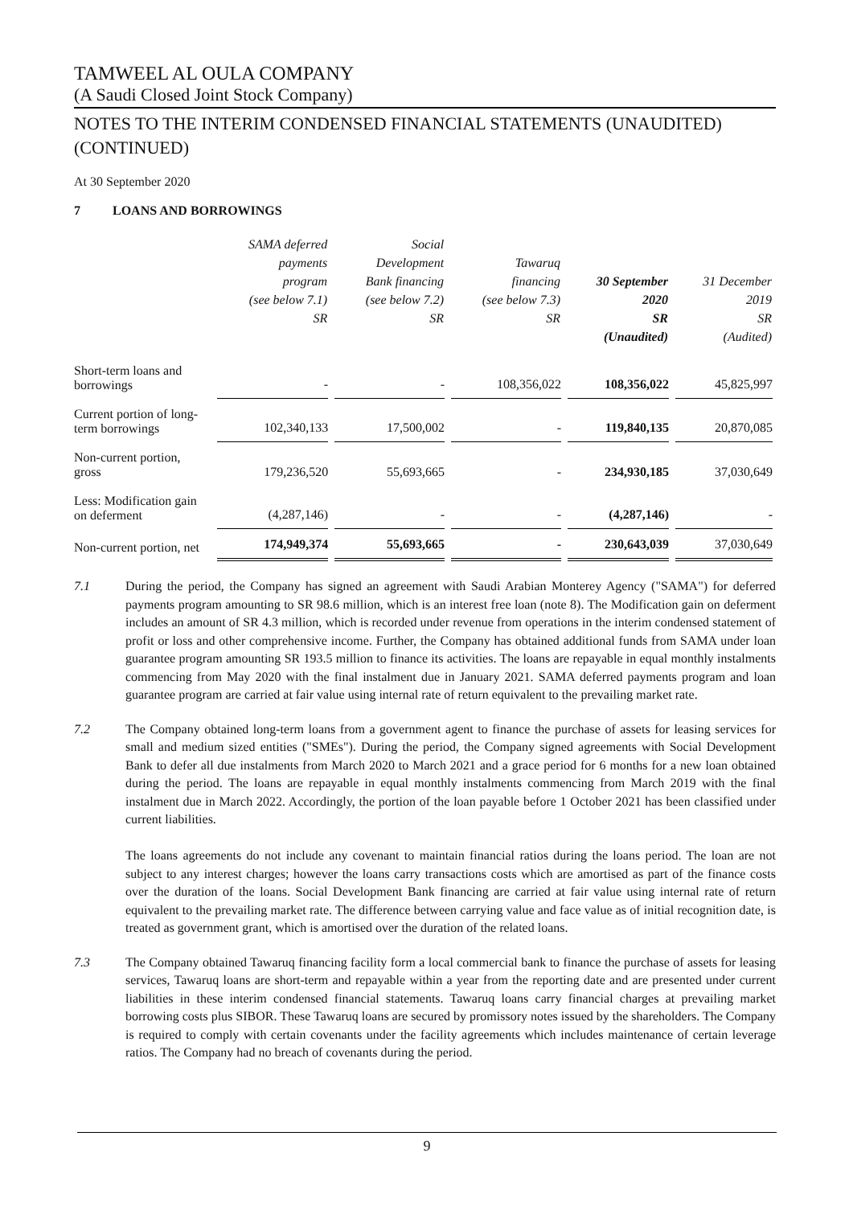TAMWEEL AL OULA COMPANY
(A Saudi Closed Joint Stock Company)
NOTES TO THE INTERIM CONDENSED FINANCIAL STATEMENTS (UNAUDITED) (CONTINUED)
At 30 September 2020
7 LOANS AND BORROWINGS
| | SAMA deferred payments program (see below 7.1) SR | Social Development Bank financing (see below 7.2) SR | Tawaruq financing (see below 7.3) SR | 30 September 2020 SR (Unaudited) | 31 December 2019 SR (Audited) |
| --- | --- | --- | --- | --- | --- |
| Short-term loans and borrowings | - | - | 108,356,022 | 108,356,022 | 45,825,997 |
| Current portion of long-term borrowings | 102,340,133 | 17,500,002 | - | 119,840,135 | 20,870,085 |
| Non-current portion, gross | 179,236,520 | 55,693,665 | - | 234,930,185 | 37,030,649 |
| Less: Modification gain on deferment | (4,287,146) | - | - | (4,287,146) | - |
| Non-current portion, net | 174,949,374 | 55,693,665 | - | 230,643,039 | 37,030,649 |
7.1 During the period, the Company has signed an agreement with Saudi Arabian Monterey Agency ("SAMA") for deferred payments program amounting to SR 98.6 million, which is an interest free loan (note 8). The Modification gain on deferment includes an amount of SR 4.3 million, which is recorded under revenue from operations in the interim condensed statement of profit or loss and other comprehensive income. Further, the Company has obtained additional funds from SAMA under loan guarantee program amounting SR 193.5 million to finance its activities. The loans are repayable in equal monthly instalments commencing from May 2020 with the final instalment due in January 2021. SAMA deferred payments program and loan guarantee program are carried at fair value using internal rate of return equivalent to the prevailing market rate.
7.2 The Company obtained long-term loans from a government agent to finance the purchase of assets for leasing services for small and medium sized entities ("SMEs"). During the period, the Company signed agreements with Social Development Bank to defer all due instalments from March 2020 to March 2021 and a grace period for 6 months for a new loan obtained during the period. The loans are repayable in equal monthly instalments commencing from March 2019 with the final instalment due in March 2022. Accordingly, the portion of the loan payable before 1 October 2021 has been classified under current liabilities.
The loans agreements do not include any covenant to maintain financial ratios during the loans period. The loan are not subject to any interest charges; however the loans carry transactions costs which are amortised as part of the finance costs over the duration of the loans. Social Development Bank financing are carried at fair value using internal rate of return equivalent to the prevailing market rate. The difference between carrying value and face value as of initial recognition date, is treated as government grant, which is amortised over the duration of the related loans.
7.3 The Company obtained Tawaruq financing facility form a local commercial bank to finance the purchase of assets for leasing services, Tawaruq loans are short-term and repayable within a year from the reporting date and are presented under current liabilities in these interim condensed financial statements. Tawaruq loans carry financial charges at prevailing market borrowing costs plus SIBOR. These Tawaruq loans are secured by promissory notes issued by the shareholders. The Company is required to comply with certain covenants under the facility agreements which includes maintenance of certain leverage ratios. The Company had no breach of covenants during the period.
9